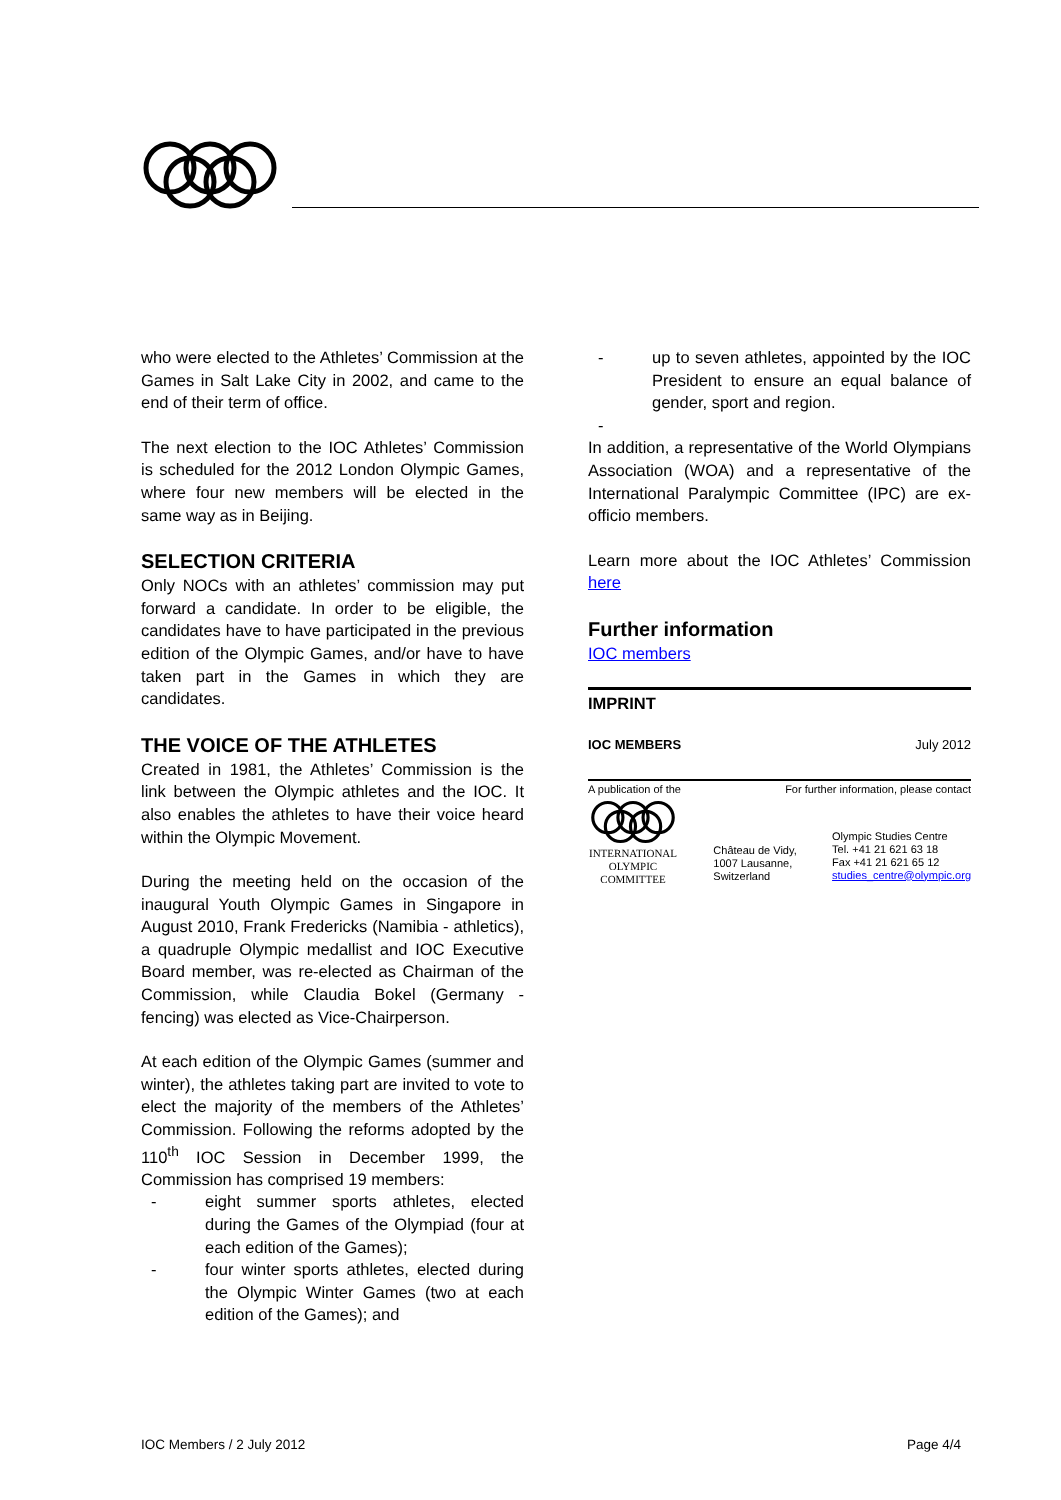who were elected to the Athletes’ Commission at the Games in Salt Lake City in 2002, and came to the end of their term of office.
The next election to the IOC Athletes’ Commission is scheduled for the 2012 London Olympic Games, where four new members will be elected in the same way as in Beijing.
SELECTION CRITERIA
Only NOCs with an athletes’ commission may put forward a candidate. In order to be eligible, the candidates have to have participated in the previous edition of the Olympic Games, and/or have to have taken part in the Games in which they are candidates.
THE VOICE OF THE ATHLETES
Created in 1981, the Athletes’ Commission is the link between the Olympic athletes and the IOC. It also enables the athletes to have their voice heard within the Olympic Movement.
During the meeting held on the occasion of the inaugural Youth Olympic Games in Singapore in August 2010, Frank Fredericks (Namibia - athletics), a quadruple Olympic medallist and IOC Executive Board member, was re-elected as Chairman of the Commission, while Claudia Bokel (Germany - fencing) was elected as Vice-Chairperson.
At each edition of the Olympic Games (summer and winter), the athletes taking part are invited to vote to elect the majority of the members of the Athletes’ Commission. Following the reforms adopted by the 110<sup>th</sup> IOC Session in December 1999, the Commission has comprised 19 members:
- eight summer sports athletes, elected during the Games of the Olympiad (four at each edition of the Games);
- four winter sports athletes, elected during the Olympic Winter Games (two at each edition of the Games); and
- up to seven athletes, appointed by the IOC President to ensure an equal balance of gender, sport and region.
-
In addition, a representative of the World Olympians Association (WOA) and a representative of the International Paralympic Committee (IPC) are ex-officio members.
Learn more about the IOC Athletes’ Commission here
Further information
IOC members
IMPRINT
IOC MEMBERS July 2012
A publication of the For further information, please contact
INTERNATIONAL
OLYMPIC
COMMITTEE
Château de Vidy,
1007 Lausanne,
Switzerland
Olympic Studies Centre
Tel. +41 21 621 63 18
Fax +41 21 621 65 12
studies_centre@olympic.org
IOC Members / 2 July 2012 Page 4/4